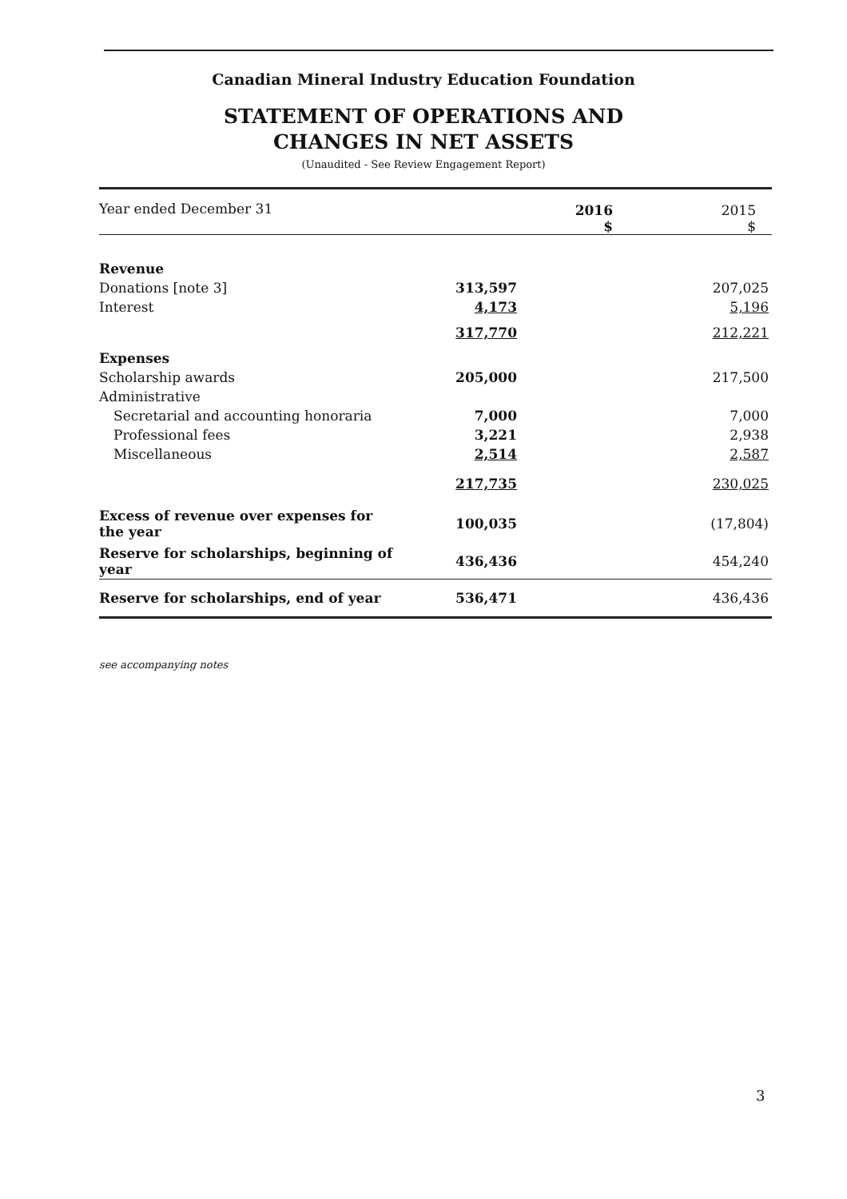Canadian Mineral Industry Education Foundation
STATEMENT OF OPERATIONS AND
CHANGES IN NET ASSETS
(Unaudited - See Review Engagement Report)
| Year ended December 31 | 2016 $ | 2015 $ |
| --- | --- | --- |
| Revenue | | |
| Donations [note 3] | 313,597 | 207,025 |
| Interest | 4,173 | 5,196 |
| | 317,770 | 212,221 |
| Expenses | | |
| Scholarship awards | 205,000 | 217,500 |
| Administrative | | |
| Secretarial and accounting honoraria | 7,000 | 7,000 |
| Professional fees | 3,221 | 2,938 |
| Miscellaneous | 2,514 | 2,587 |
| | 217,735 | 230,025 |
| Excess of revenue over expenses for the year | 100,035 | (17,804) |
| Reserve for scholarships, beginning of year | 436,436 | 454,240 |
| Reserve for scholarships, end of year | 536,471 | 436,436 |
see accompanying notes
3